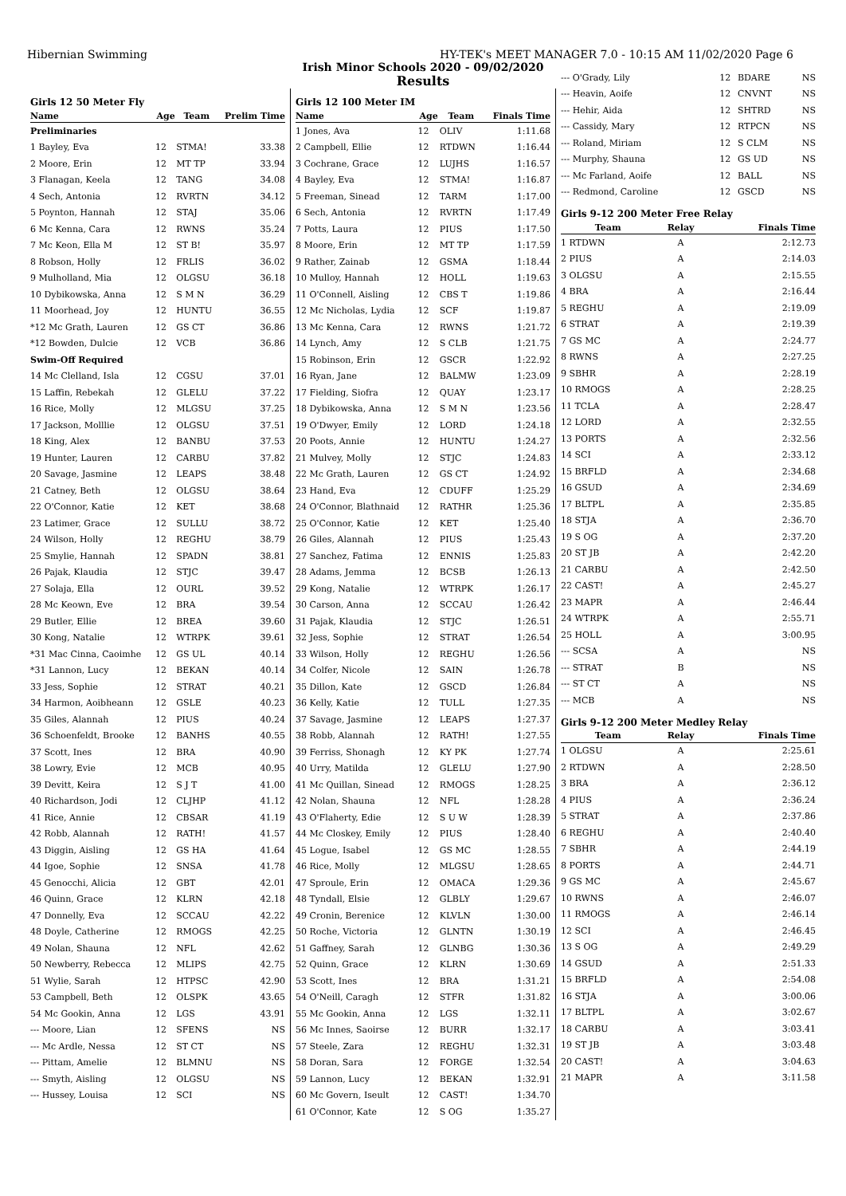Hibernian Swimming HY-TEK's MEET MANAGER 7.0 - 10:15 AM 11/02/2020 Page 6
Irish Minor Schools 2020 - 09/02/2020
Results
Girls 12 50 Meter Fly
| Name | Age | Team | Prelim Time |
| --- | --- | --- | --- |
| Preliminaries | | | |
| 1 Bayley, Eva | 12 | STMA! | 33.38 |
| 2 Moore, Erin | 12 | MT TP | 33.94 |
| 3 Flanagan, Keela | 12 | TANG | 34.08 |
| 4 Sech, Antonia | 12 | RVRTN | 34.12 |
| 5 Poynton, Hannah | 12 | STAJ | 35.06 |
| 6 Mc Kenna, Cara | 12 | RWNS | 35.24 |
| 7 Mc Keon, Ella M | 12 | ST B! | 35.97 |
| 8 Robson, Holly | 12 | FRLIS | 36.02 |
| 9 Mulholland, Mia | 12 | OLGSU | 36.18 |
| 10 Dybikowska, Anna | 12 | S M N | 36.29 |
| 11 Moorhead, Joy | 12 | HUNTU | 36.55 |
| *12 Mc Grath, Lauren | 12 | GS CT | 36.86 |
| *12 Bowden, Dulcie | 12 | VCB | 36.86 |
| Swim-Off Required | | | |
| 14 Mc Clelland, Isla | 12 | CGSU | 37.01 |
| 15 Laffin, Rebekah | 12 | GLELU | 37.22 |
| 16 Rice, Molly | 12 | MLGSU | 37.25 |
| 17 Jackson, Molllie | 12 | OLGSU | 37.51 |
| 18 King, Alex | 12 | BANBU | 37.53 |
| 19 Hunter, Lauren | 12 | CARBU | 37.82 |
| 20 Savage, Jasmine | 12 | LEAPS | 38.48 |
| 21 Catney, Beth | 12 | OLGSU | 38.64 |
| 22 O'Connor, Katie | 12 | KET | 38.68 |
| 23 Latimer, Grace | 12 | SULLU | 38.72 |
| 24 Wilson, Holly | 12 | REGHU | 38.79 |
| 25 Smylie, Hannah | 12 | SPADN | 38.81 |
| 26 Pajak, Klaudia | 12 | STJC | 39.47 |
| 27 Solaja, Ella | 12 | OURL | 39.52 |
| 28 Mc Keown, Eve | 12 | BRA | 39.54 |
| 29 Butler, Ellie | 12 | BREA | 39.60 |
| 30 Kong, Natalie | 12 | WTRPK | 39.61 |
| *31 Mac Cinna, Caoimhe | 12 | GS UL | 40.14 |
| *31 Lannon, Lucy | 12 | BEKAN | 40.14 |
| 33 Jess, Sophie | 12 | STRAT | 40.21 |
| 34 Harmon, Aoibheann | 12 | GSLE | 40.23 |
| 35 Giles, Alannah | 12 | PIUS | 40.24 |
| 36 Schoenfeldt, Brooke | 12 | BANHS | 40.55 |
| 37 Scott, Ines | 12 | BRA | 40.90 |
| 38 Lowry, Evie | 12 | MCB | 40.95 |
| 39 Devitt, Keira | 12 | S J T | 41.00 |
| 40 Richardson, Jodi | 12 | CLJHP | 41.12 |
| 41 Rice, Annie | 12 | CBSAR | 41.19 |
| 42 Robb, Alannah | 12 | RATH! | 41.57 |
| 43 Diggin, Aisling | 12 | GS HA | 41.64 |
| 44 Igoe, Sophie | 12 | SNSA | 41.78 |
| 45 Genocchi, Alicia | 12 | GBT | 42.01 |
| 46 Quinn, Grace | 12 | KLRN | 42.18 |
| 47 Donnelly, Eva | 12 | SCCAU | 42.22 |
| 48 Doyle, Catherine | 12 | RMOGS | 42.25 |
| 49 Nolan, Shauna | 12 | NFL | 42.62 |
| 50 Newberry, Rebecca | 12 | MLIPS | 42.75 |
| 51 Wylie, Sarah | 12 | HTPSC | 42.90 |
| 53 Campbell, Beth | 12 | OLSPK | 43.65 |
| 54 Mc Gookin, Anna | 12 | LGS | 43.91 |
| --- Moore, Lian | 12 | SFENS | NS |
| --- Mc Ardle, Nessa | 12 | ST CT | NS |
| --- Pittam, Amelie | 12 | BLMNU | NS |
| --- Smyth, Aisling | 12 | OLGSU | NS |
| --- Hussey, Louisa | 12 | SCI | NS |
Girls 12 100 Meter IM
| Name | Age | Team | Finals Time |
| --- | --- | --- | --- |
| 1 Jones, Ava | 12 | OLIV | 1:11.68 |
| 2 Campbell, Ellie | 12 | RTDWN | 1:16.44 |
| 3 Cochrane, Grace | 12 | LUJHS | 1:16.57 |
| 4 Bayley, Eva | 12 | STMA! | 1:16.87 |
| 5 Freeman, Sinead | 12 | TARM | 1:17.00 |
| 6 Sech, Antonia | 12 | RVRTN | 1:17.49 |
| 7 Potts, Laura | 12 | PIUS | 1:17.50 |
| 8 Moore, Erin | 12 | MT TP | 1:17.59 |
| 9 Rather, Zainab | 12 | GSMA | 1:18.44 |
| 10 Mulloy, Hannah | 12 | HOLL | 1:19.63 |
| 11 O'Connell, Aisling | 12 | CBS T | 1:19.86 |
| 12 Mc Nicholas, Lydia | 12 | SCF | 1:19.87 |
| 13 Mc Kenna, Cara | 12 | RWNS | 1:21.72 |
| 14 Lynch, Amy | 12 | S CLB | 1:21.75 |
| 15 Robinson, Erin | 12 | GSCR | 1:22.92 |
| 16 Ryan, Jane | 12 | BALMW | 1:23.09 |
| 17 Fielding, Siofra | 12 | QUAY | 1:23.17 |
| 18 Dybikowska, Anna | 12 | S M N | 1:23.56 |
| 19 O'Dwyer, Emily | 12 | LORD | 1:24.18 |
| 20 Poots, Annie | 12 | HUNTU | 1:24.27 |
| 21 Mulvey, Molly | 12 | STJC | 1:24.83 |
| 22 Mc Grath, Lauren | 12 | GS CT | 1:24.92 |
| 23 Hand, Eva | 12 | CDUFF | 1:25.29 |
| 24 O'Connor, Blathnaid | 12 | RATHR | 1:25.36 |
| 25 O'Connor, Katie | 12 | KET | 1:25.40 |
| 26 Giles, Alannah | 12 | PIUS | 1:25.43 |
| 27 Sanchez, Fatima | 12 | ENNIS | 1:25.83 |
| 28 Adams, Jemma | 12 | BCSB | 1:26.13 |
| 29 Kong, Natalie | 12 | WTRPK | 1:26.17 |
| 30 Carson, Anna | 12 | SCCAU | 1:26.42 |
| 31 Pajak, Klaudia | 12 | STJC | 1:26.51 |
| 32 Jess, Sophie | 12 | STRAT | 1:26.54 |
| 33 Wilson, Holly | 12 | REGHU | 1:26.56 |
| 34 Colfer, Nicole | 12 | SAIN | 1:26.78 |
| 35 Dillon, Kate | 12 | GSCD | 1:26.84 |
| 36 Kelly, Katie | 12 | TULL | 1:27.35 |
| 37 Savage, Jasmine | 12 | LEAPS | 1:27.37 |
| 38 Robb, Alannah | 12 | RATH! | 1:27.55 |
| 39 Ferriss, Shonagh | 12 | KY PK | 1:27.74 |
| 40 Urry, Matilda | 12 | GLELU | 1:27.90 |
| 41 Mc Quillan, Sinead | 12 | RMOGS | 1:28.25 |
| 42 Nolan, Shauna | 12 | NFL | 1:28.28 |
| 43 O'Flaherty, Edie | 12 | S U W | 1:28.39 |
| 44 Mc Closkey, Emily | 12 | PIUS | 1:28.40 |
| 45 Logue, Isabel | 12 | GS MC | 1:28.55 |
| 46 Rice, Molly | 12 | MLGSU | 1:28.65 |
| 47 Sproule, Erin | 12 | OMACA | 1:29.36 |
| 48 Tyndall, Elsie | 12 | GLBLY | 1:29.67 |
| 49 Cronin, Berenice | 12 | KLVLN | 1:30.00 |
| 50 Roche, Victoria | 12 | GLNTN | 1:30.19 |
| 51 Gaffney, Sarah | 12 | GLNBG | 1:30.36 |
| 52 Quinn, Grace | 12 | KLRN | 1:30.69 |
| 53 Scott, Ines | 12 | BRA | 1:31.21 |
| 54 O'Neill, Caragh | 12 | STFR | 1:31.82 |
| 55 Mc Gookin, Anna | 12 | LGS | 1:32.11 |
| 56 Mc Innes, Saoirse | 12 | BURR | 1:32.17 |
| 57 Steele, Zara | 12 | REGHU | 1:32.31 |
| 58 Doran, Sara | 12 | FORGE | 1:32.54 |
| 59 Lannon, Lucy | 12 | BEKAN | 1:32.91 |
| 60 Mc Govern, Iseult | 12 | CAST! | 1:34.70 |
| 61 O'Connor, Kate | 12 | S OG | 1:35.27 |
| --- O'Grady, Lily | 12 | BDARE | NS |
| --- Heavin, Aoife | 12 | CNVNT | NS |
| --- Hehir, Aida | 12 | SHTRD | NS |
| --- Cassidy, Mary | 12 | RTPCN | NS |
| --- Roland, Miriam | 12 | S CLM | NS |
| --- Murphy, Shauna | 12 | GS UD | NS |
| --- Mc Farland, Aoife | 12 | BALL | NS |
| --- Redmond, Caroline | 12 | GSCD | NS |
Girls 9-12 200 Meter Free Relay
| Team | Relay | Finals Time |
| --- | --- | --- |
| 1 RTDWN | A | 2:12.73 |
| 2 PIUS | A | 2:14.03 |
| 3 OLGSU | A | 2:15.55 |
| 4 BRA | A | 2:16.44 |
| 5 REGHU | A | 2:19.09 |
| 6 STRAT | A | 2:19.39 |
| 7 GS MC | A | 2:24.77 |
| 8 RWNS | A | 2:27.25 |
| 9 SBHR | A | 2:28.19 |
| 10 RMOGS | A | 2:28.25 |
| 11 TCLA | A | 2:28.47 |
| 12 LORD | A | 2:32.55 |
| 13 PORTS | A | 2:32.56 |
| 14 SCI | A | 2:33.12 |
| 15 BRFLD | A | 2:34.68 |
| 16 GSUD | A | 2:34.69 |
| 17 BLTPL | A | 2:35.85 |
| 18 STJA | A | 2:36.70 |
| 19 S OG | A | 2:37.20 |
| 20 ST JB | A | 2:42.20 |
| 21 CARBU | A | 2:42.50 |
| 22 CAST! | A | 2:45.27 |
| 23 MAPR | A | 2:46.44 |
| 24 WTRPK | A | 2:55.71 |
| 25 HOLL | A | 3:00.95 |
| --- SCSA | A | NS |
| --- STRAT | B | NS |
| --- ST CT | A | NS |
| --- MCB | A | NS |
Girls 9-12 200 Meter Medley Relay
| Team | Relay | Finals Time |
| --- | --- | --- |
| 1 OLGSU | A | 2:25.61 |
| 2 RTDWN | A | 2:28.50 |
| 3 BRA | A | 2:36.12 |
| 4 PIUS | A | 2:36.24 |
| 5 STRAT | A | 2:37.86 |
| 6 REGHU | A | 2:40.40 |
| 7 SBHR | A | 2:44.19 |
| 8 PORTS | A | 2:44.71 |
| 9 GS MC | A | 2:45.67 |
| 10 RWNS | A | 2:46.07 |
| 11 RMOGS | A | 2:46.14 |
| 12 SCI | A | 2:46.45 |
| 13 S OG | A | 2:49.29 |
| 14 GSUD | A | 2:51.33 |
| 15 BRFLD | A | 2:54.08 |
| 16 STJA | A | 3:00.06 |
| 17 BLTPL | A | 3:02.67 |
| 18 CARBU | A | 3:03.41 |
| 19 ST JB | A | 3:03.48 |
| 20 CAST! | A | 3:04.63 |
| 21 MAPR | A | 3:11.58 |